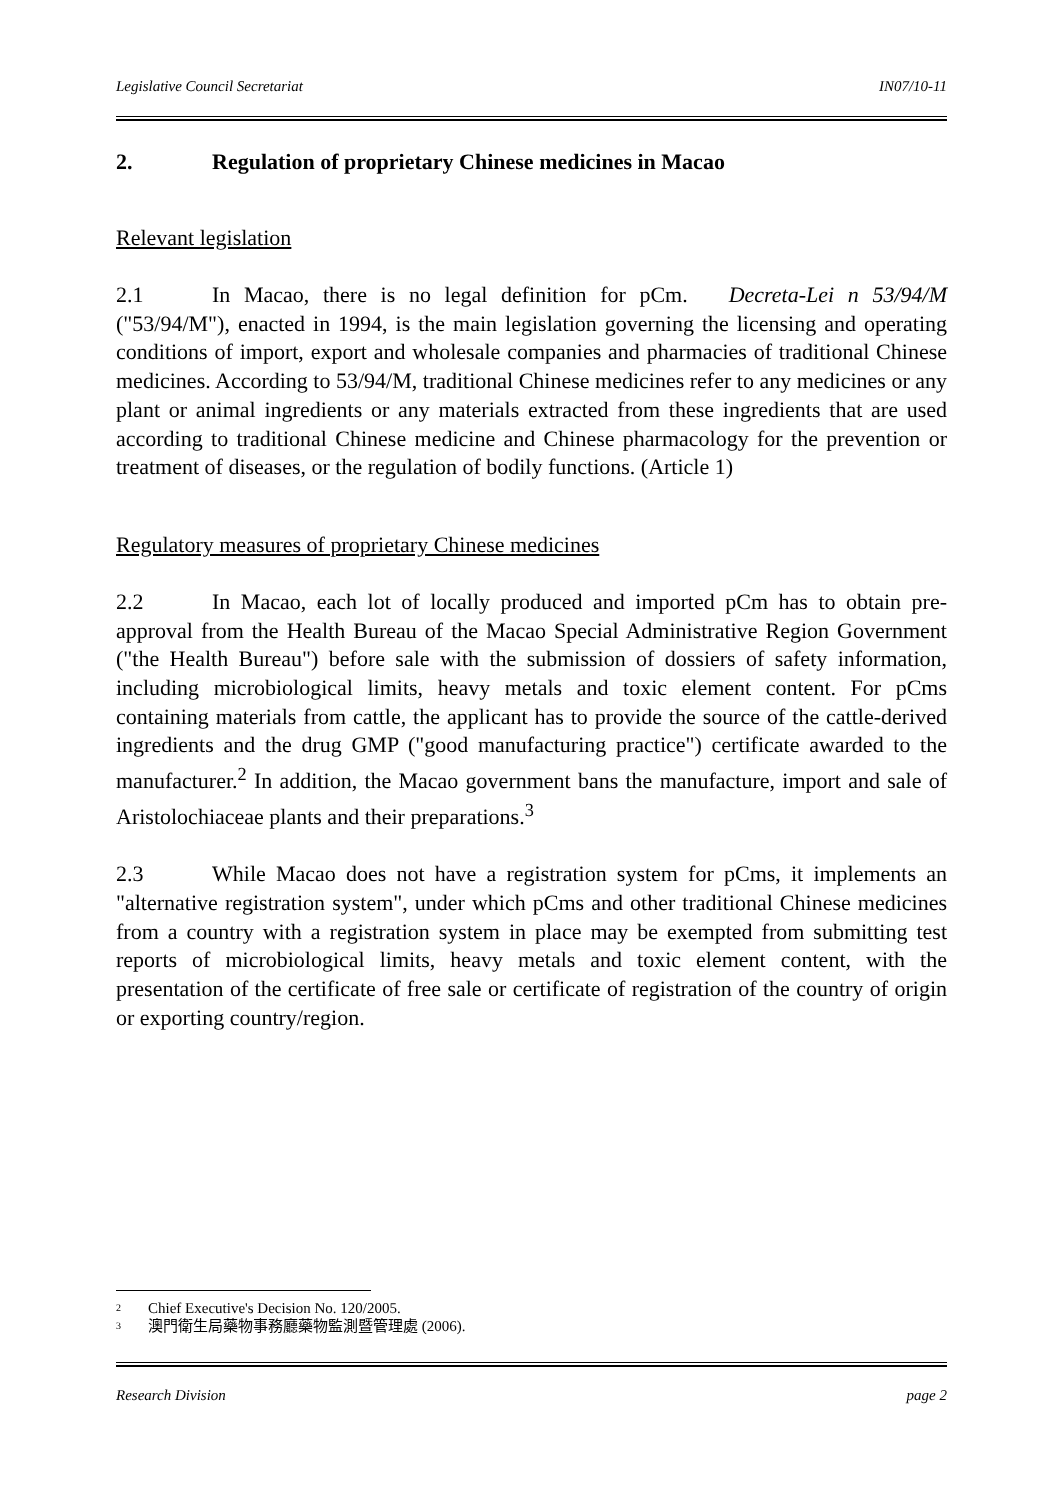Legislative Council Secretariat IN07/10-11
2. Regulation of proprietary Chinese medicines in Macao
Relevant legislation
2.1 In Macao, there is no legal definition for pCm. Decreta-Lei n 53/94/M ("53/94/M"), enacted in 1994, is the main legislation governing the licensing and operating conditions of import, export and wholesale companies and pharmacies of traditional Chinese medicines. According to 53/94/M, traditional Chinese medicines refer to any medicines or any plant or animal ingredients or any materials extracted from these ingredients that are used according to traditional Chinese medicine and Chinese pharmacology for the prevention or treatment of diseases, or the regulation of bodily functions. (Article 1)
Regulatory measures of proprietary Chinese medicines
2.2 In Macao, each lot of locally produced and imported pCm has to obtain pre-approval from the Health Bureau of the Macao Special Administrative Region Government ("the Health Bureau") before sale with the submission of dossiers of safety information, including microbiological limits, heavy metals and toxic element content. For pCms containing materials from cattle, the applicant has to provide the source of the cattle-derived ingredients and the drug GMP ("good manufacturing practice") certificate awarded to the manufacturer.<sup>2</sup> In addition, the Macao government bans the manufacture, import and sale of Aristolochiaceae plants and their preparations.<sup>3</sup>
2.3 While Macao does not have a registration system for pCms, it implements an "alternative registration system", under which pCms and other traditional Chinese medicines from a country with a registration system in place may be exempted from submitting test reports of microbiological limits, heavy metals and toxic element content, with the presentation of the certificate of free sale or certificate of registration of the country of origin or exporting country/region.
<sup>2</sup> Chief Executive's Decision No. 120/2005.
<sup>3</sup> 澳門衛生局藥物事務廳藥物監測暨管理處 (2006).
Research Division page 2